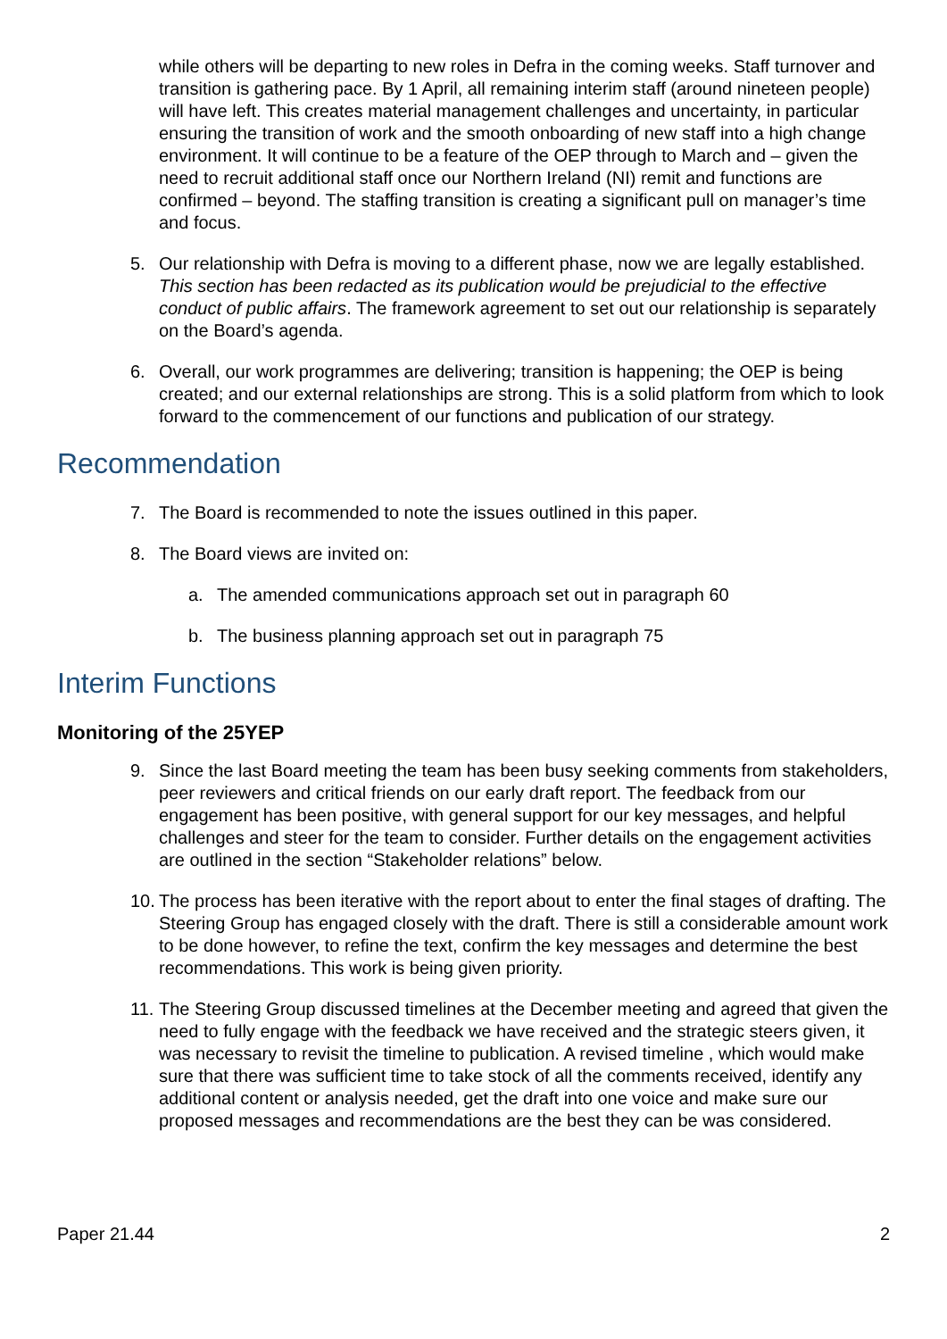while others will be departing to new roles in Defra in the coming weeks. Staff turnover and transition is gathering pace. By 1 April, all remaining interim staff (around nineteen people) will have left. This creates material management challenges and uncertainty, in particular ensuring the transition of work and the smooth onboarding of new staff into a high change environment. It will continue to be a feature of the OEP through to March and – given the need to recruit additional staff once our Northern Ireland (NI) remit and functions are confirmed – beyond. The staffing transition is creating a significant pull on manager’s time and focus.
5. Our relationship with Defra is moving to a different phase, now we are legally established. This section has been redacted as its publication would be prejudicial to the effective conduct of public affairs. The framework agreement to set out our relationship is separately on the Board’s agenda.
6. Overall, our work programmes are delivering; transition is happening; the OEP is being created; and our external relationships are strong. This is a solid platform from which to look forward to the commencement of our functions and publication of our strategy.
Recommendation
7. The Board is recommended to note the issues outlined in this paper.
8. The Board views are invited on:
a. The amended communications approach set out in paragraph 60
b. The business planning approach set out in paragraph 75
Interim Functions
Monitoring of the 25YEP
9. Since the last Board meeting the team has been busy seeking comments from stakeholders, peer reviewers and critical friends on our early draft report. The feedback from our engagement has been positive, with general support for our key messages, and helpful challenges and steer for the team to consider. Further details on the engagement activities are outlined in the section “Stakeholder relations” below.
10. The process has been iterative with the report about to enter the final stages of drafting. The Steering Group has engaged closely with the draft. There is still a considerable amount work to be done however, to refine the text, confirm the key messages and determine the best recommendations. This work is being given priority.
11. The Steering Group discussed timelines at the December meeting and agreed that given the need to fully engage with the feedback we have received and the strategic steers given, it was necessary to revisit the timeline to publication. A revised timeline , which would make sure that there was sufficient time to take stock of all the comments received, identify any additional content or analysis needed, get the draft into one voice and make sure our proposed messages and recommendations are the best they can be was considered.
Paper 21.44 2